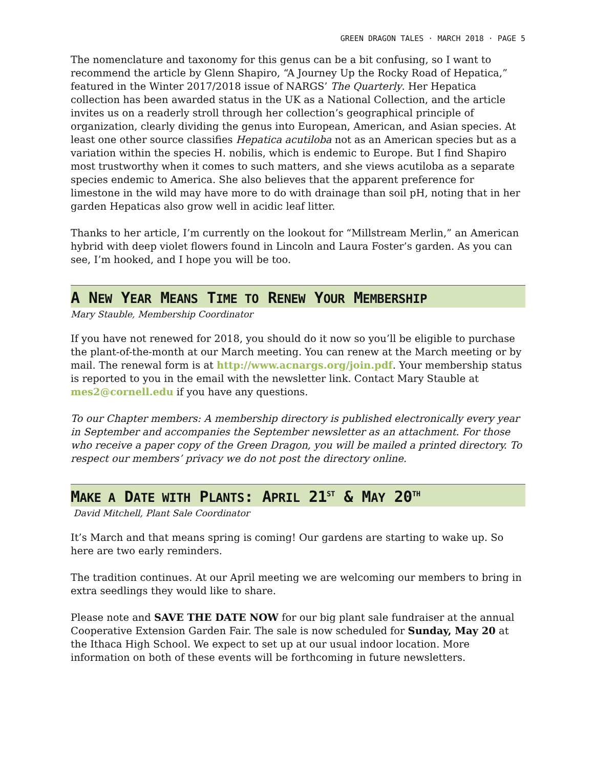GREEN DRAGON TALES · MARCH 2018 · PAGE 5
The nomenclature and taxonomy for this genus can be a bit confusing, so I want to recommend the article by Glenn Shapiro, “A Journey Up the Rocky Road of Hepatica,” featured in the Winter 2017/2018 issue of NARGS’ The Quarterly. Her Hepatica collection has been awarded status in the UK as a National Collection, and the article invites us on a readerly stroll through her collection’s geographical principle of organization, clearly dividing the genus into European, American, and Asian species. At least one other source classifies Hepatica acutiloba not as an American species but as a variation within the species H. nobilis, which is endemic to Europe. But I find Shapiro most trustworthy when it comes to such matters, and she views acutiloba as a separate species endemic to America. She also believes that the apparent preference for limestone in the wild may have more to do with drainage than soil pH, noting that in her garden Hepaticas also grow well in acidic leaf litter.
Thanks to her article, I’m currently on the lookout for “Millstream Merlin,” an American hybrid with deep violet flowers found in Lincoln and Laura Foster’s garden. As you can see, I’m hooked, and I hope you will be too.
A NEW YEAR MEANS TIME TO RENEW YOUR MEMBERSHIP
Mary Stauble, Membership Coordinator
If you have not renewed for 2018, you should do it now so you’ll be eligible to purchase the plant-of-the-month at our March meeting. You can renew at the March meeting or by mail. The renewal form is at http://www.acnargs.org/join.pdf. Your membership status is reported to you in the email with the newsletter link. Contact Mary Stauble at mes2@cornell.edu if you have any questions.
To our Chapter members: A membership directory is published electronically every year in September and accompanies the September newsletter as an attachment. For those who receive a paper copy of the Green Dragon, you will be mailed a printed directory. To respect our members’ privacy we do not post the directory online.
MAKE A DATE WITH PLANTS: APRIL 21<sup>ST</sup> & MAY 20<sup>TH</sup>
David Mitchell, Plant Sale Coordinator
It’s March and that means spring is coming! Our gardens are starting to wake up. So here are two early reminders.
The tradition continues. At our April meeting we are welcoming our members to bring in extra seedlings they would like to share.
Please note and SAVE THE DATE NOW for our big plant sale fundraiser at the annual Cooperative Extension Garden Fair. The sale is now scheduled for Sunday, May 20 at the Ithaca High School. We expect to set up at our usual indoor location. More information on both of these events will be forthcoming in future newsletters.